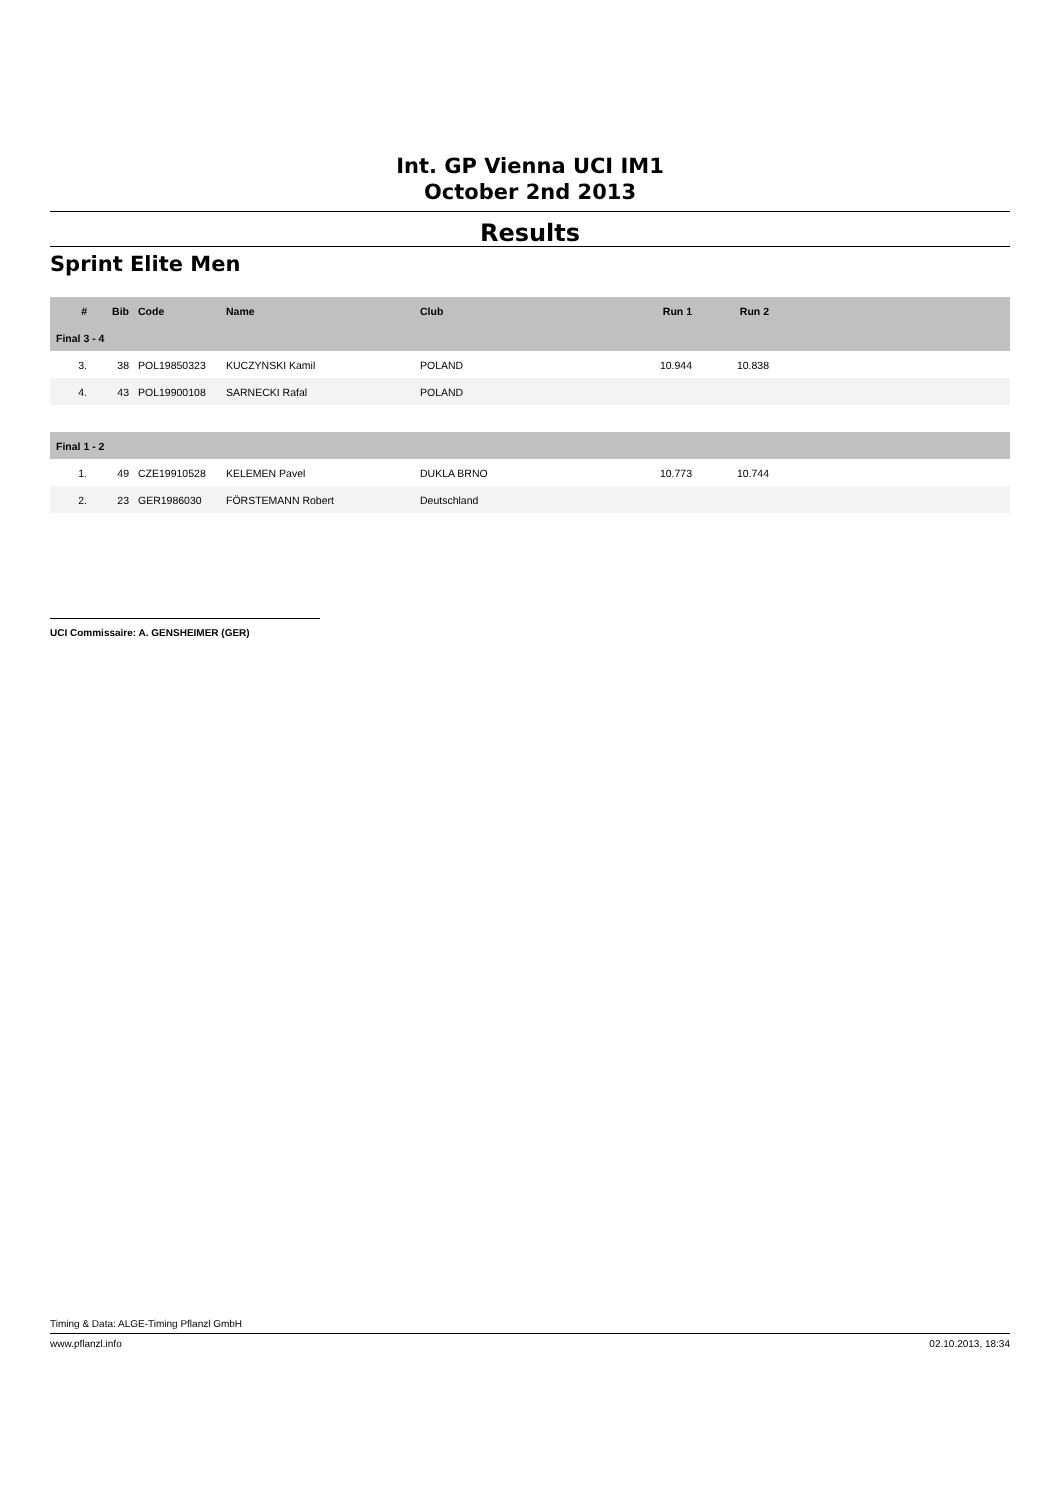Int. GP Vienna UCI IM1
October 2nd 2013
Results
Sprint Elite Men
| # | Bib | Code | Name | Club | Run 1 | Run 2 | |
| --- | --- | --- | --- | --- | --- | --- | --- |
| Final 3 - 4 | | | | | | | |
| 3. | 38 | POL19850323 | KUCZYNSKI Kamil | POLAND | 10.944 | 10.838 | |
| 4. | 43 | POL19900108 | SARNECKI Rafal | POLAND | | | |
| Final 1 - 2 | | | | | | | |
| 1. | 49 | CZE19910528 | KELEMEN Pavel | DUKLA BRNO | 10.773 | 10.744 | |
| 2. | 23 | GER1986030 | FÖRSTEMANN Robert | Deutschland | | | |
UCI Commissaire: A. GENSHEIMER (GER)
Timing & Data: ALGE-Timing Pflanzl GmbH
www.pflanzl.info 02.10.2013, 18:34